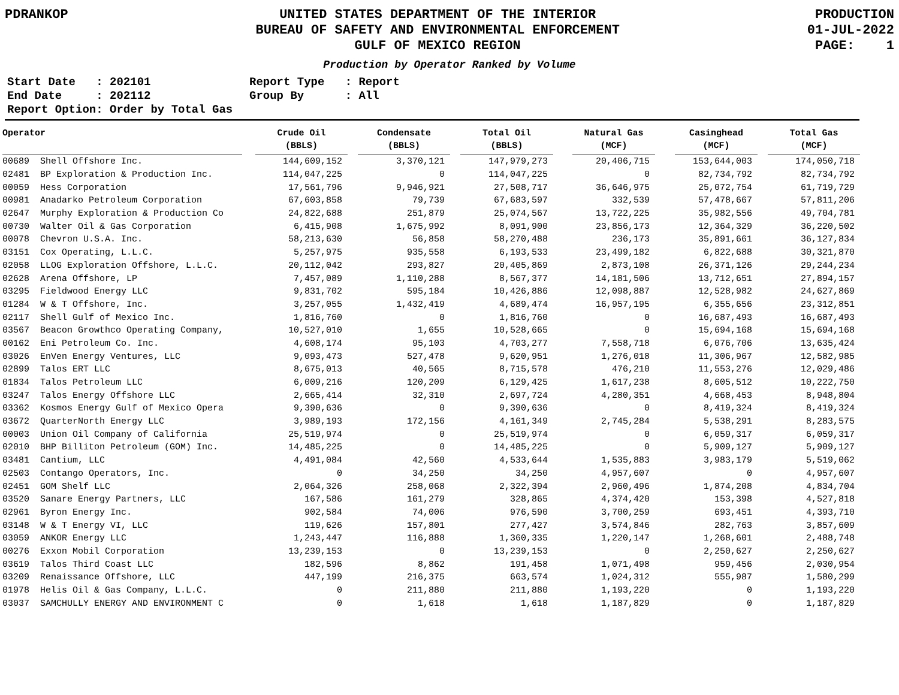PDRANKOP UNITED STATES DEPARTMENT OF THE INTERIOR
BUREAU OF SAFETY AND ENVIRONMENTAL ENFORCEMENT
GULF OF MEXICO REGION
PRODUCTION
01-JUL-2022
PAGE: 1
Production by Operator Ranked by Volume
Start Date : 202101 End Date : 202112 Report Option: Order by Total Gas
Report Type : Report Group By : All
| Operator | | Crude Oil (BBLS) | | Condensate (BBLS) | | Total Oil (BBLS) | | Natural Gas (MCF) | | Casinghead (MCF) | | Total Gas (MCF) |
| --- | --- | --- | --- | --- | --- | --- | --- | --- | --- | --- | --- | --- |
| 00689 Shell Offshore Inc. | | 144,609,152 | | 3,370,121 | | 147,979,273 | | 20,406,715 | | 153,644,003 | | 174,050,718 |
| 02481 BP Exploration & Production Inc. | | 114,047,225 | | 0 | | 114,047,225 | | 0 | | 82,734,792 | | 82,734,792 |
| 00059 Hess Corporation | | 17,561,796 | | 9,946,921 | | 27,508,717 | | 36,646,975 | | 25,072,754 | | 61,719,729 |
| 00981 Anadarko Petroleum Corporation | | 67,603,858 | | 79,739 | | 67,683,597 | | 332,539 | | 57,478,667 | | 57,811,206 |
| 02647 Murphy Exploration & Production Co | | 24,822,688 | | 251,879 | | 25,074,567 | | 13,722,225 | | 35,982,556 | | 49,704,781 |
| 00730 Walter Oil & Gas Corporation | | 6,415,908 | | 1,675,992 | | 8,091,900 | | 23,856,173 | | 12,364,329 | | 36,220,502 |
| 00078 Chevron U.S.A. Inc. | | 58,213,630 | | 56,858 | | 58,270,488 | | 236,173 | | 35,891,661 | | 36,127,834 |
| 03151 Cox Operating, L.L.C. | | 5,257,975 | | 935,558 | | 6,193,533 | | 23,499,182 | | 6,822,688 | | 30,321,870 |
| 02058 LLOG Exploration Offshore, L.L.C. | | 20,112,042 | | 293,827 | | 20,405,869 | | 2,873,108 | | 26,371,126 | | 29,244,234 |
| 02628 Arena Offshore, LP | | 7,457,089 | | 1,110,288 | | 8,567,377 | | 14,181,506 | | 13,712,651 | | 27,894,157 |
| 03295 Fieldwood Energy LLC | | 9,831,702 | | 595,184 | | 10,426,886 | | 12,098,887 | | 12,528,982 | | 24,627,869 |
| 01284 W & T Offshore, Inc. | | 3,257,055 | | 1,432,419 | | 4,689,474 | | 16,957,195 | | 6,355,656 | | 23,312,851 |
| 02117 Shell Gulf of Mexico Inc. | | 1,816,760 | | 0 | | 1,816,760 | | 0 | | 16,687,493 | | 16,687,493 |
| 03567 Beacon Growthco Operating Company, | | 10,527,010 | | 1,655 | | 10,528,665 | | 0 | | 15,694,168 | | 15,694,168 |
| 00162 Eni Petroleum Co. Inc. | | 4,608,174 | | 95,103 | | 4,703,277 | | 7,558,718 | | 6,076,706 | | 13,635,424 |
| 03026 EnVen Energy Ventures, LLC | | 9,093,473 | | 527,478 | | 9,620,951 | | 1,276,018 | | 11,306,967 | | 12,582,985 |
| 02899 Talos ERT LLC | | 8,675,013 | | 40,565 | | 8,715,578 | | 476,210 | | 11,553,276 | | 12,029,486 |
| 01834 Talos Petroleum LLC | | 6,009,216 | | 120,209 | | 6,129,425 | | 1,617,238 | | 8,605,512 | | 10,222,750 |
| 03247 Talos Energy Offshore LLC | | 2,665,414 | | 32,310 | | 2,697,724 | | 4,280,351 | | 4,668,453 | | 8,948,804 |
| 03362 Kosmos Energy Gulf of Mexico Opera | | 9,390,636 | | 0 | | 9,390,636 | | 0 | | 8,419,324 | | 8,419,324 |
| 03672 QuarterNorth Energy LLC | | 3,989,193 | | 172,156 | | 4,161,349 | | 2,745,284 | | 5,538,291 | | 8,283,575 |
| 00003 Union Oil Company of California | | 25,519,974 | | 0 | | 25,519,974 | | 0 | | 6,059,317 | | 6,059,317 |
| 02010 BHP Billiton Petroleum (GOM) Inc. | | 14,485,225 | | 0 | | 14,485,225 | | 0 | | 5,909,127 | | 5,909,127 |
| 03481 Cantium, LLC | | 4,491,084 | | 42,560 | | 4,533,644 | | 1,535,883 | | 3,983,179 | | 5,519,062 |
| 02503 Contango Operators, Inc. | | 0 | | 34,250 | | 34,250 | | 4,957,607 | | 0 | | 4,957,607 |
| 02451 GOM Shelf LLC | | 2,064,326 | | 258,068 | | 2,322,394 | | 2,960,496 | | 1,874,208 | | 4,834,704 |
| 03520 Sanare Energy Partners, LLC | | 167,586 | | 161,279 | | 328,865 | | 4,374,420 | | 153,398 | | 4,527,818 |
| 02961 Byron Energy Inc. | | 902,584 | | 74,006 | | 976,590 | | 3,700,259 | | 693,451 | | 4,393,710 |
| 03148 W & T Energy VI, LLC | | 119,626 | | 157,801 | | 277,427 | | 3,574,846 | | 282,763 | | 3,857,609 |
| 03059 ANKOR Energy LLC | | 1,243,447 | | 116,888 | | 1,360,335 | | 1,220,147 | | 1,268,601 | | 2,488,748 |
| 00276 Exxon Mobil Corporation | | 13,239,153 | | 0 | | 13,239,153 | | 0 | | 2,250,627 | | 2,250,627 |
| 03619 Talos Third Coast LLC | | 182,596 | | 8,862 | | 191,458 | | 1,071,498 | | 959,456 | | 2,030,954 |
| 03209 Renaissance Offshore, LLC | | 447,199 | | 216,375 | | 663,574 | | 1,024,312 | | 555,987 | | 1,580,299 |
| 01978 Helis Oil & Gas Company, L.L.C. | | 0 | | 211,880 | | 211,880 | | 1,193,220 | | 0 | | 1,193,220 |
| 03037 SAMCHULLY ENERGY AND ENVIRONMENT C | | 0 | | 1,618 | | 1,618 | | 1,187,829 | | 0 | | 1,187,829 |